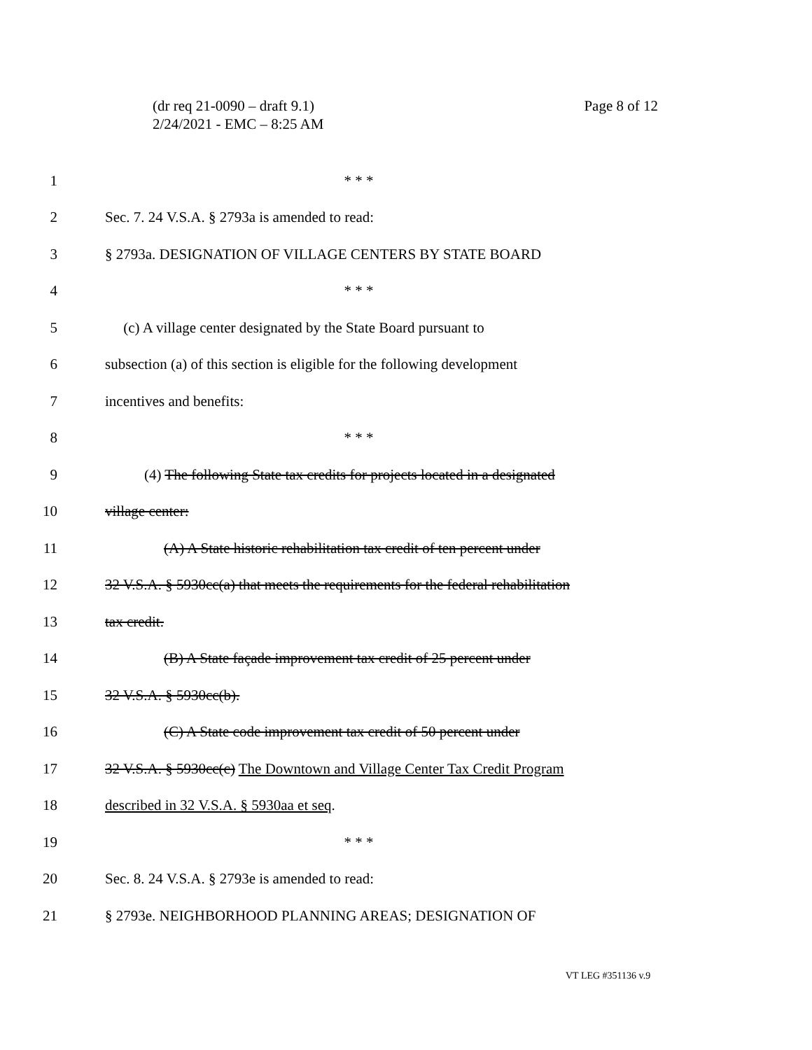(dr req 21-0090 – draft 9.1)
2/24/2021 - EMC – 8:25 AM
Page 8 of 12
1 * * *
2 Sec. 7. 24 V.S.A. § 2793a is amended to read:
3 § 2793a. DESIGNATION OF VILLAGE CENTERS BY STATE BOARD
4 * * *
5 (c) A village center designated by the State Board pursuant to
6 subsection (a) of this section is eligible for the following development
7 incentives and benefits:
8 * * *
9 (4) The following State tax credits for projects located in a designated
10 village center:
11 (A) A State historic rehabilitation tax credit of ten percent under
12 32 V.S.A. § 5930cc(a) that meets the requirements for the federal rehabilitation
13 tax credit.
14 (B) A State façade improvement tax credit of 25 percent under
15 32 V.S.A. § 5930cc(b).
16 (C) A State code improvement tax credit of 50 percent under
17 32 V.S.A. § 5930cc(c) The Downtown and Village Center Tax Credit Program
18 described in 32 V.S.A. § 5930aa et seq.
19 * * *
20 Sec. 8. 24 V.S.A. § 2793e is amended to read:
21 § 2793e. NEIGHBORHOOD PLANNING AREAS; DESIGNATION OF
VT LEG #351136 v.9